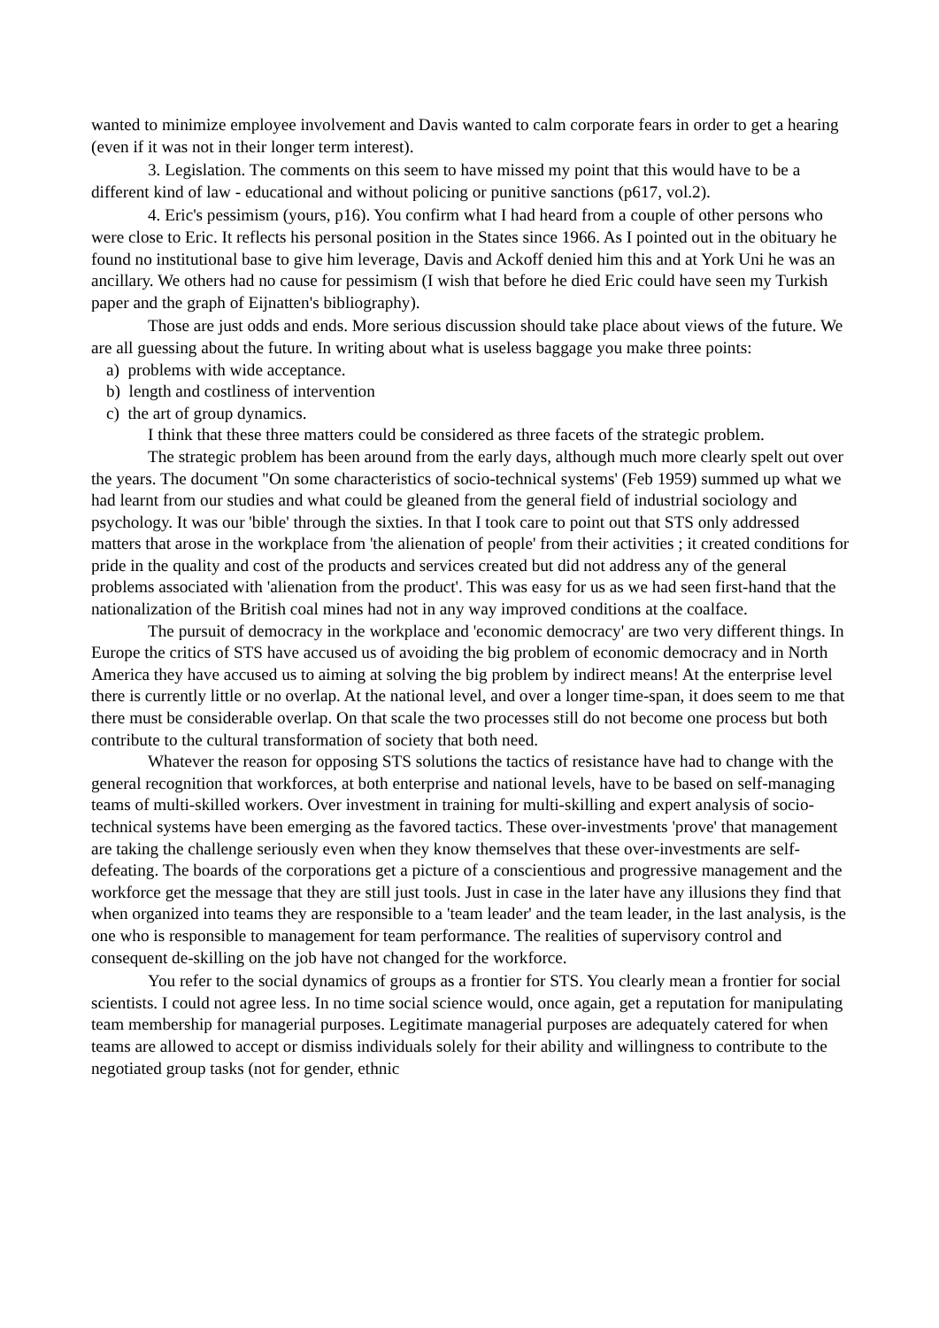wanted to minimize employee involvement and Davis wanted to calm corporate fears in order to get a hearing (even if it was not in their longer term interest).
3. Legislation. The comments on this seem to have missed my point that this would have to be a different kind of law - educational and without policing or punitive sanctions (p617, vol.2).
4. Eric's pessimism (yours, p16). You confirm what I had heard from a couple of other persons who were close to Eric. It reflects his personal position in the States since 1966. As I pointed out in the obituary he found no institutional base to give him leverage, Davis and Ackoff denied him this and at York Uni he was an ancillary. We others had no cause for pessimism (I wish that before he died Eric could have seen my Turkish paper and the graph of Eijnatten's bibliography).
Those are just odds and ends. More serious discussion should take place about views of the future. We are all guessing about the future. In writing about what is useless baggage you make three points:
a) problems with wide acceptance.
b) length and costliness of intervention
c) the art of group dynamics.
I think that these three matters could be considered as three facets of the strategic problem.
The strategic problem has been around from the early days, although much more clearly spelt out over the years. The document "On some characteristics of socio-technical systems' (Feb 1959) summed up what we had learnt from our studies and what could be gleaned from the general field of industrial sociology and psychology. It was our 'bible' through the sixties. In that I took care to point out that STS only addressed matters that arose in the workplace from 'the alienation of people' from their activities ; it created conditions for pride in the quality and cost of the products and services created but did not address any of the general problems associated with 'alienation from the product'. This was easy for us as we had seen first-hand that the nationalization of the British coal mines had not in any way improved conditions at the coalface.
The pursuit of democracy in the workplace and 'economic democracy' are two very different things. In Europe the critics of STS have accused us of avoiding the big problem of economic democracy and in North America they have accused us to aiming at solving the big problem by indirect means! At the enterprise level there is currently little or no overlap. At the national level, and over a longer time-span, it does seem to me that there must be considerable overlap. On that scale the two processes still do not become one process but both contribute to the cultural transformation of society that both need.
Whatever the reason for opposing STS solutions the tactics of resistance have had to change with the general recognition that workforces, at both enterprise and national levels, have to be based on self-managing teams of multi-skilled workers. Over investment in training for multi-skilling and expert analysis of socio-technical systems have been emerging as the favored tactics. These over-investments 'prove' that management are taking the challenge seriously even when they know themselves that these over-investments are self-defeating. The boards of the corporations get a picture of a conscientious and progressive management and the workforce get the message that they are still just tools. Just in case in the later have any illusions they find that when organized into teams they are responsible to a 'team leader' and the team leader, in the last analysis, is the one who is responsible to management for team performance. The realities of supervisory control and consequent de-skilling on the job have not changed for the workforce.
You refer to the social dynamics of groups as a frontier for STS. You clearly mean a frontier for social scientists. I could not agree less. In no time social science would, once again, get a reputation for manipulating team membership for managerial purposes. Legitimate managerial purposes are adequately catered for when teams are allowed to accept or dismiss individuals solely for their ability and willingness to contribute to the negotiated group tasks (not for gender, ethnic